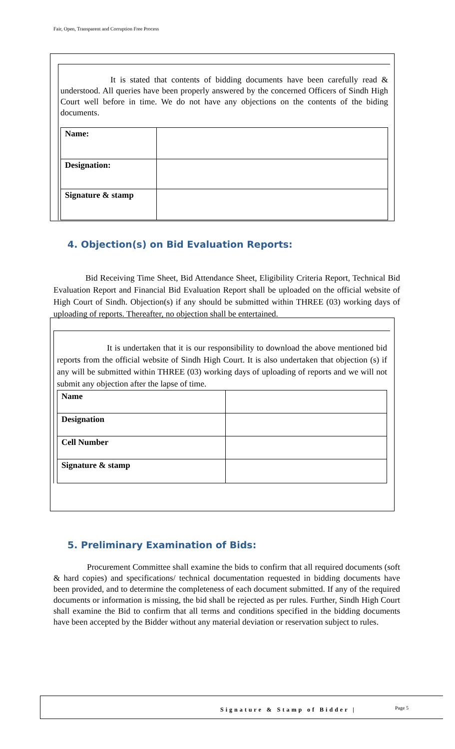Fair, Open, Transparent and Corruption Free Process
It is stated that contents of bidding documents have been carefully read & understood. All queries have been properly answered by the concerned Officers of Sindh High Court well before in time. We do not have any objections on the contents of the biding documents.
| Name: | |
| Designation: | |
| Signature & stamp | |
4. Objection(s) on Bid Evaluation Reports:
Bid Receiving Time Sheet, Bid Attendance Sheet, Eligibility Criteria Report, Technical Bid Evaluation Report and Financial Bid Evaluation Report shall be uploaded on the official website of High Court of Sindh. Objection(s) if any should be submitted within THREE (03) working days of uploading of reports. Thereafter, no objection shall be entertained.
It is undertaken that it is our responsibility to download the above mentioned bid reports from the official website of Sindh High Court. It is also undertaken that objection (s) if any will be submitted within THREE (03) working days of uploading of reports and we will not submit any objection after the lapse of time.
| Name | |
| Designation | |
| Cell Number | |
| Signature & stamp | |
5. Preliminary Examination of Bids:
Procurement Committee shall examine the bids to confirm that all required documents (soft & hard copies) and specifications/ technical documentation requested in bidding documents have been provided, and to determine the completeness of each document submitted. If any of the required documents or information is missing, the bid shall be rejected as per rules. Further, Sindh High Court shall examine the Bid to confirm that all terms and conditions specified in the bidding documents have been accepted by the Bidder without any material deviation or reservation subject to rules.
Signature & Stamp of Bidder | Page 5